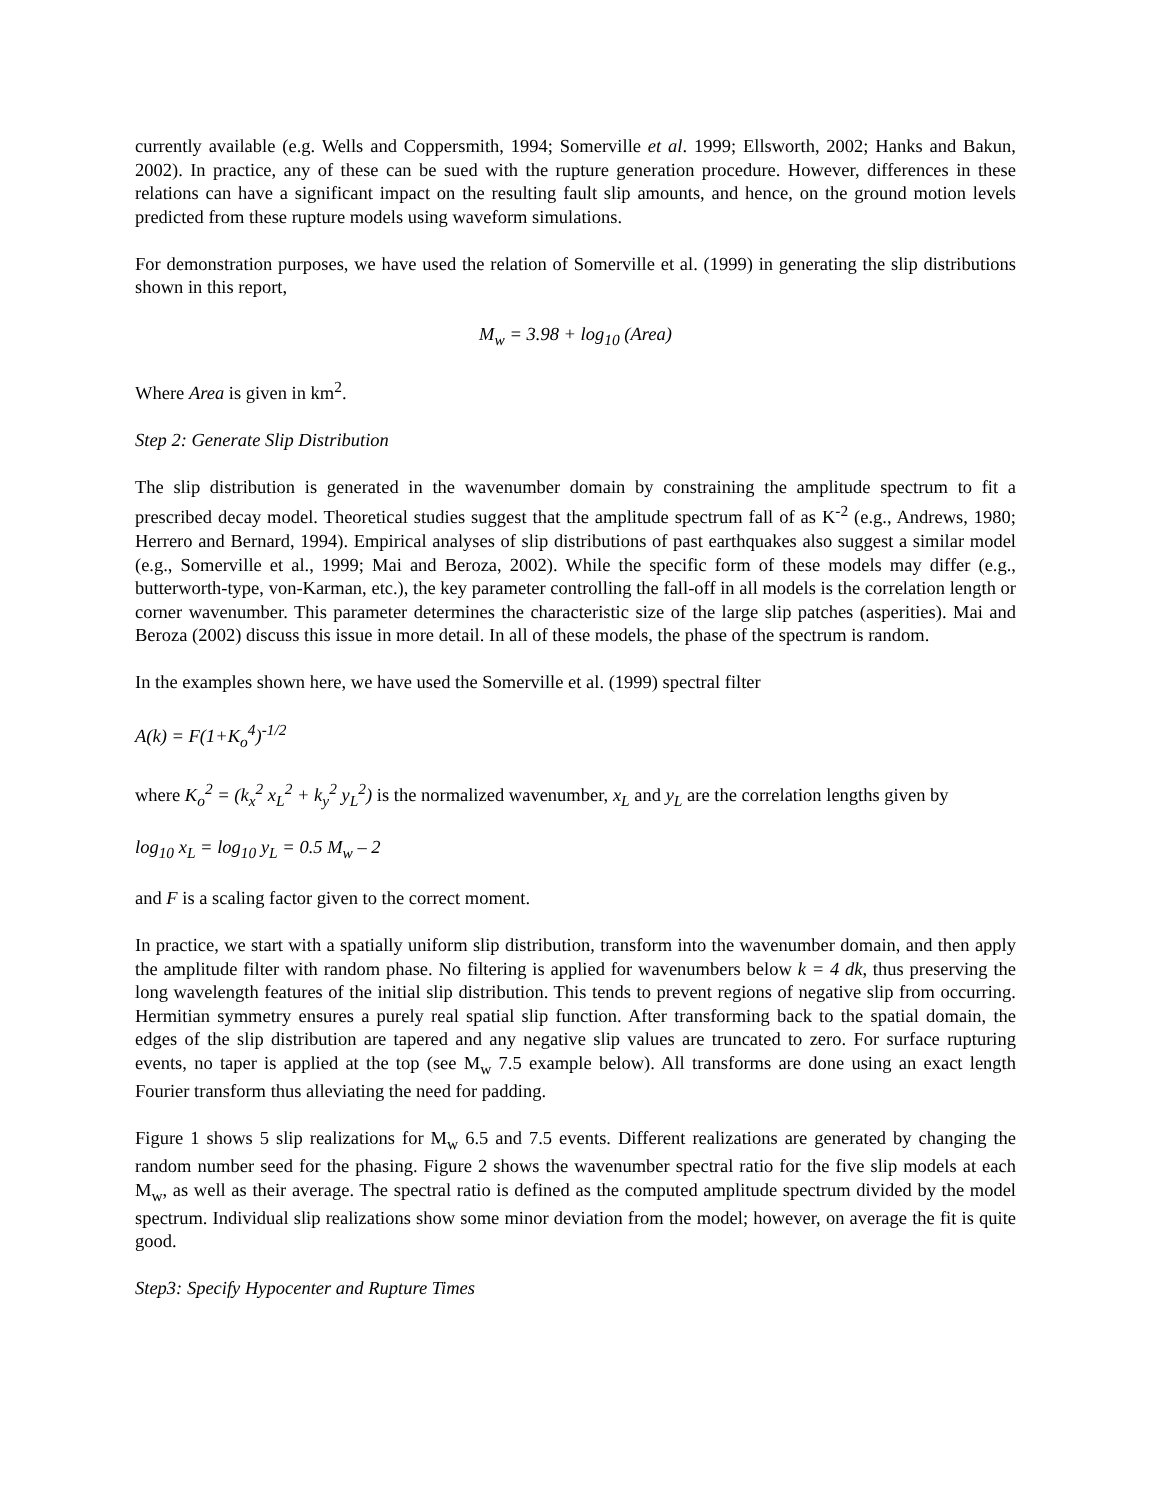currently available (e.g. Wells and Coppersmith, 1994; Somerville et al. 1999; Ellsworth, 2002; Hanks and Bakun, 2002). In practice, any of these can be sued with the rupture generation procedure. However, differences in these relations can have a significant impact on the resulting fault slip amounts, and hence, on the ground motion levels predicted from these rupture models using waveform simulations.
For demonstration purposes, we have used the relation of Somerville et al. (1999) in generating the slip distributions shown in this report,
M<sub>w</sub> = 3.98 + log<sub>10</sub> (Area)
Where Area is given in km<sup>2</sup>.
Step 2: Generate Slip Distribution
The slip distribution is generated in the wavenumber domain by constraining the amplitude spectrum to fit a prescribed decay model. Theoretical studies suggest that the amplitude spectrum fall of as K<sup>-2</sup> (e.g., Andrews, 1980; Herrero and Bernard, 1994). Empirical analyses of slip distributions of past earthquakes also suggest a similar model (e.g., Somerville et al., 1999; Mai and Beroza, 2002). While the specific form of these models may differ (e.g., butterworth-type, von-Karman, etc.), the key parameter controlling the fall-off in all models is the correlation length or corner wavenumber. This parameter determines the characteristic size of the large slip patches (asperities). Mai and Beroza (2002) discuss this issue in more detail. In all of these models, the phase of the spectrum is random.
In the examples shown here, we have used the Somerville et al. (1999) spectral filter
A(k) = F(1+K<sub>o</sub><sup>4</sup>)<sup>-1/2</sup>
where K<sub>o</sub><sup>2</sup> = (k<sub>x</sub><sup>2</sup> x<sub>L</sub><sup>2</sup> + k<sub>y</sub><sup>2</sup> y<sub>L</sub><sup>2</sup>) is the normalized wavenumber, x<sub>L</sub> and y<sub>L</sub> are the correlation lengths given by
log<sub>10</sub> x<sub>L</sub> = log<sub>10</sub> y<sub>L</sub> = 0.5 M<sub>w</sub> – 2
and F is a scaling factor given to the correct moment.
In practice, we start with a spatially uniform slip distribution, transform into the wavenumber domain, and then apply the amplitude filter with random phase. No filtering is applied for wavenumbers below k = 4 dk, thus preserving the long wavelength features of the initial slip distribution. This tends to prevent regions of negative slip from occurring. Hermitian symmetry ensures a purely real spatial slip function. After transforming back to the spatial domain, the edges of the slip distribution are tapered and any negative slip values are truncated to zero. For surface rupturing events, no taper is applied at the top (see M<sub>w</sub> 7.5 example below). All transforms are done using an exact length Fourier transform thus alleviating the need for padding.
Figure 1 shows 5 slip realizations for M<sub>w</sub> 6.5 and 7.5 events. Different realizations are generated by changing the random number seed for the phasing. Figure 2 shows the wavenumber spectral ratio for the five slip models at each M<sub>w</sub>, as well as their average. The spectral ratio is defined as the computed amplitude spectrum divided by the model spectrum. Individual slip realizations show some minor deviation from the model; however, on average the fit is quite good.
Step3: Specify Hypocenter and Rupture Times